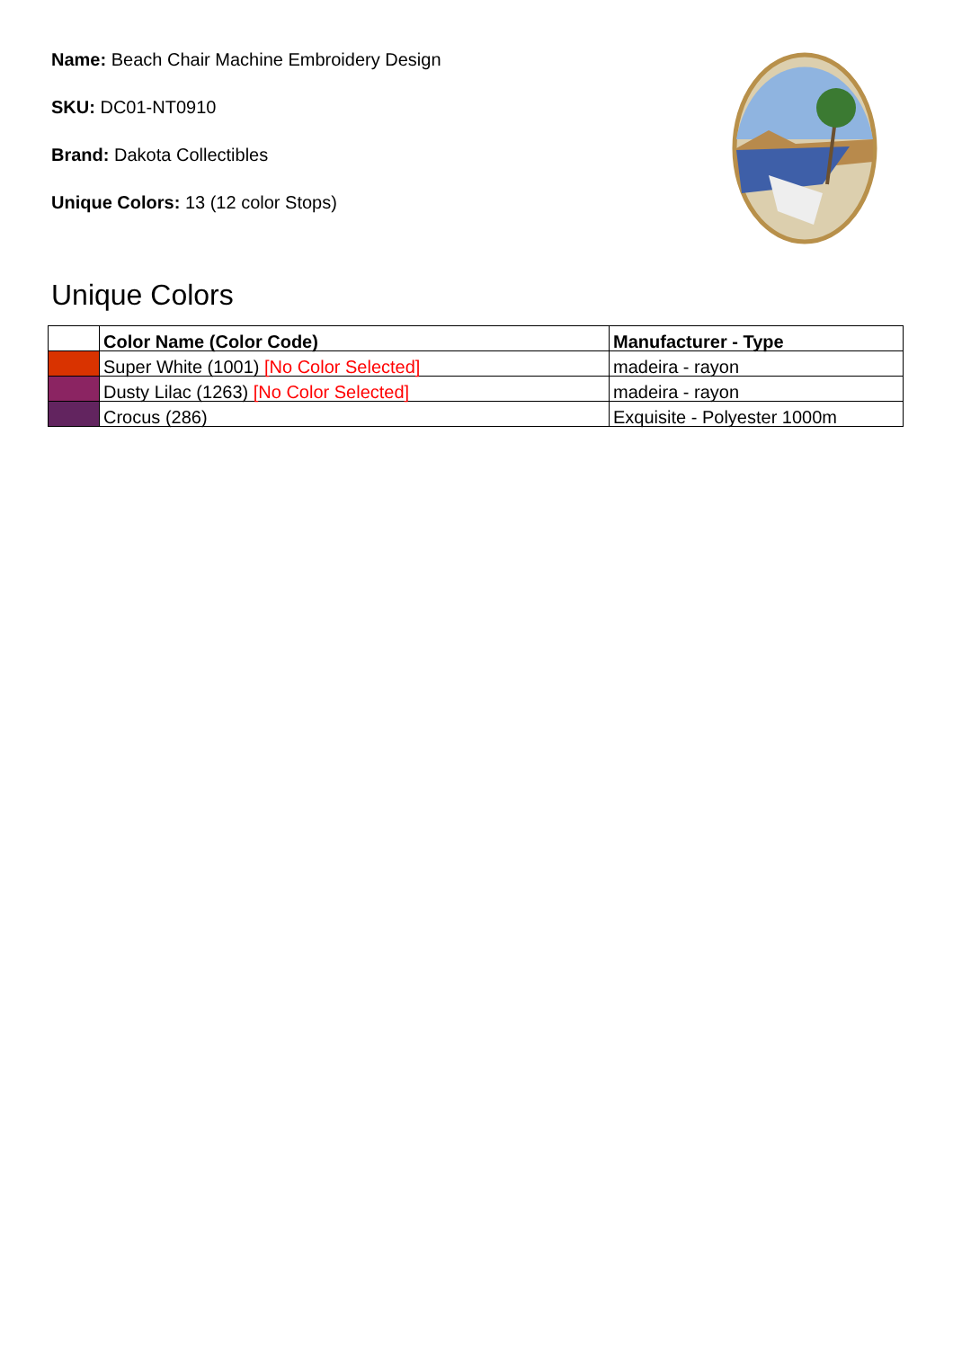Name: Beach Chair Machine Embroidery Design
SKU: DC01-NT0910
Brand: Dakota Collectibles
Unique Colors: 13 (12 color Stops)
Unique Colors
| | Color Name (Color Code) | Manufacturer - Type |
| --- | --- | --- |
| | Super White (1001) [No Color Selected] | madeira - rayon |
| | Dusty Lilac (1263) [No Color Selected] | madeira - rayon |
| | Crocus (286) | Exquisite - Polyester 1000m |